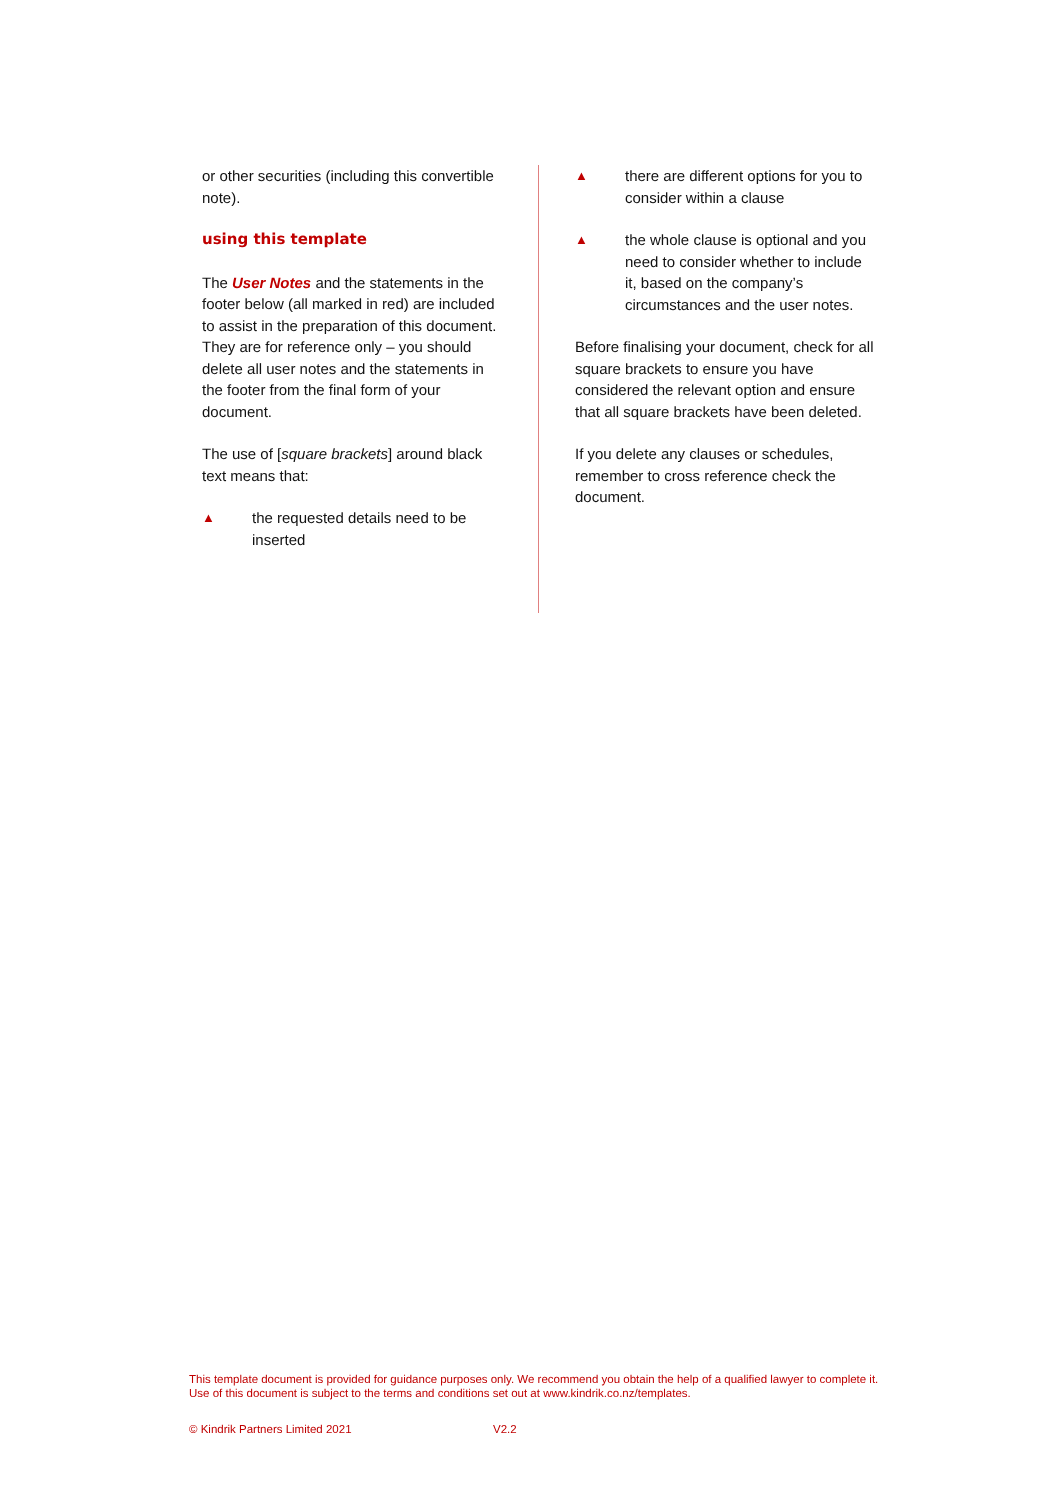or other securities (including this convertible note).
using this template
The User Notes and the statements in the footer below (all marked in red) are included to assist in the preparation of this document. They are for reference only – you should delete all user notes and the statements in the footer from the final form of your document.
The use of [square brackets] around black text means that:
▲ the requested details need to be inserted
▲ there are different options for you to consider within a clause
▲ the whole clause is optional and you need to consider whether to include it, based on the company’s circumstances and the user notes.
Before finalising your document, check for all square brackets to ensure you have considered the relevant option and ensure that all square brackets have been deleted.
If you delete any clauses or schedules, remember to cross reference check the document.
This template document is provided for guidance purposes only. We recommend you obtain the help of a qualified lawyer to complete it. Use of this document is subject to the terms and conditions set out at www.kindrik.co.nz/templates.
© Kindrik Partners Limited 2021 V2.2